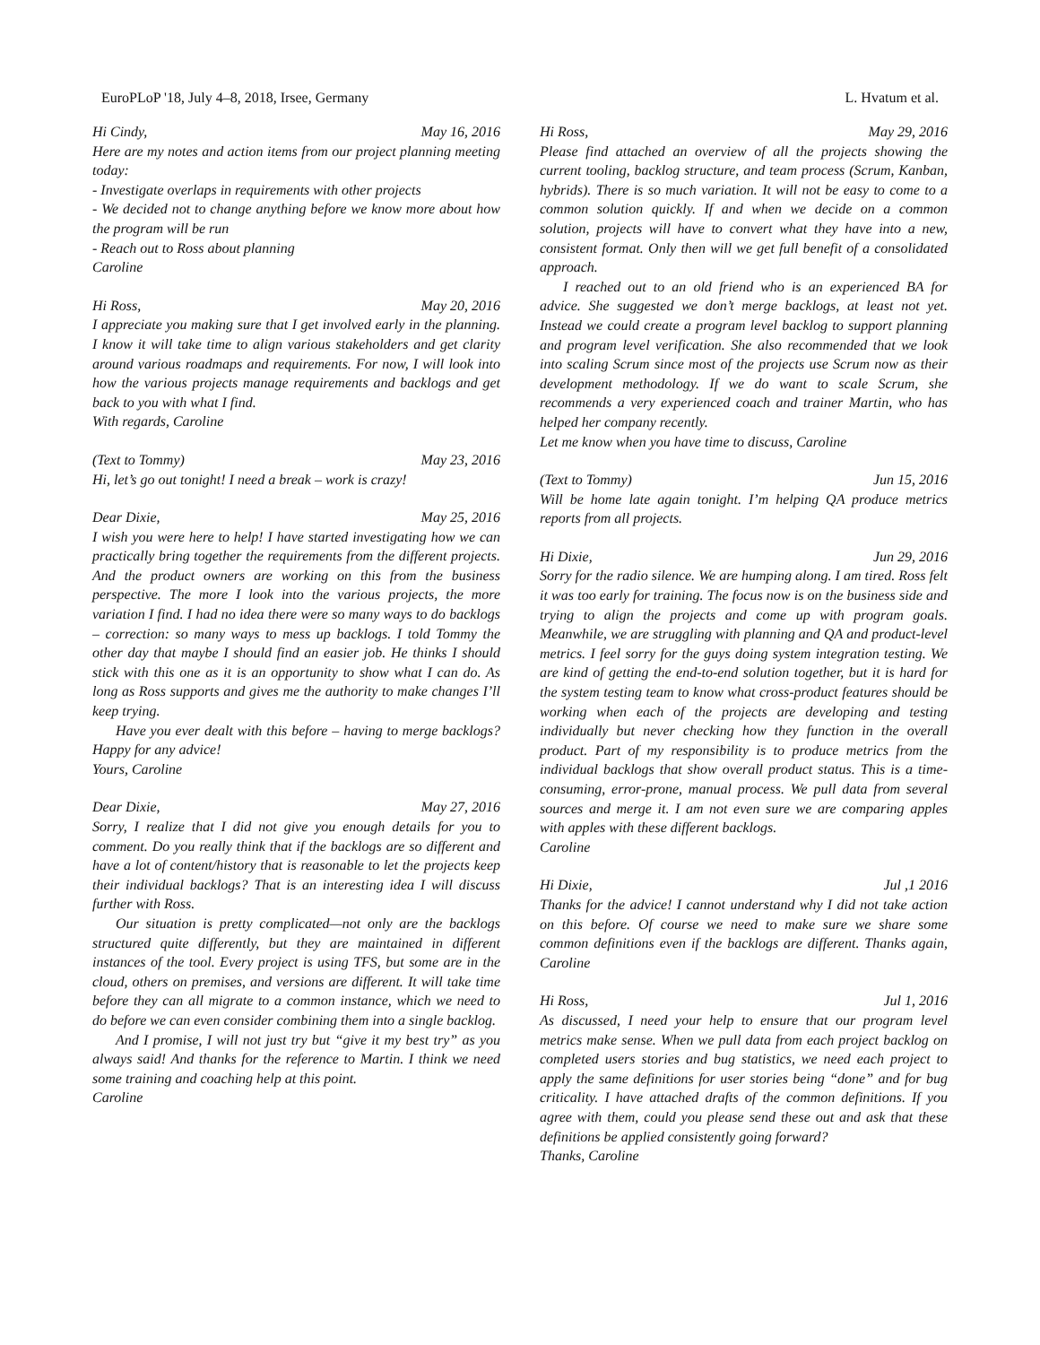EuroPLoP '18, July 4–8, 2018, Irsee, Germany L. Hvatum et al.
Hi Cindy, May 16, 2016
Here are my notes and action items from our project planning meeting today:
- Investigate overlaps in requirements with other projects
- We decided not to change anything before we know more about how the program will be run
- Reach out to Ross about planning
Caroline
Hi Ross, May 20, 2016
I appreciate you making sure that I get involved early in the planning. I know it will take time to align various stakeholders and get clarity around various roadmaps and requirements. For now, I will look into how the various projects manage requirements and backlogs and get back to you with what I find.
With regards, Caroline
(Text to Tommy) May 23, 2016
Hi, let’s go out tonight! I need a break – work is crazy!
Dear Dixie, May 25, 2016
I wish you were here to help! I have started investigating how we can practically bring together the requirements from the different projects. And the product owners are working on this from the business perspective. The more I look into the various projects, the more variation I find. I had no idea there were so many ways to do backlogs – correction: so many ways to mess up backlogs. I told Tommy the other day that maybe I should find an easier job. He thinks I should stick with this one as it is an opportunity to show what I can do. As long as Ross supports and gives me the authority to make changes I’ll keep trying.
Have you ever dealt with this before – having to merge backlogs? Happy for any advice!
Yours, Caroline
Dear Dixie, May 27, 2016
Sorry, I realize that I did not give you enough details for you to comment. Do you really think that if the backlogs are so different and have a lot of content/history that is reasonable to let the projects keep their individual backlogs? That is an interesting idea I will discuss further with Ross.
Our situation is pretty complicated—not only are the backlogs structured quite differently, but they are maintained in different instances of the tool. Every project is using TFS, but some are in the cloud, others on premises, and versions are different. It will take time before they can all migrate to a common instance, which we need to do before we can even consider combining them into a single backlog.
And I promise, I will not just try but “give it my best try” as you always said! And thanks for the reference to Martin. I think we need some training and coaching help at this point.
Caroline
Hi Ross, May 29, 2016
Please find attached an overview of all the projects showing the current tooling, backlog structure, and team process (Scrum, Kanban, hybrids). There is so much variation. It will not be easy to come to a common solution quickly. If and when we decide on a common solution, projects will have to convert what they have into a new, consistent format. Only then will we get full benefit of a consolidated approach.
I reached out to an old friend who is an experienced BA for advice. She suggested we don’t merge backlogs, at least not yet. Instead we could create a program level backlog to support planning and program level verification. She also recommended that we look into scaling Scrum since most of the projects use Scrum now as their development methodology. If we do want to scale Scrum, she recommends a very experienced coach and trainer Martin, who has helped her company recently.
Let me know when you have time to discuss, Caroline
(Text to Tommy) Jun 15, 2016
Will be home late again tonight. I’m helping QA produce metrics reports from all projects.
Hi Dixie, Jun 29, 2016
Sorry for the radio silence. We are humping along. I am tired. Ross felt it was too early for training. The focus now is on the business side and trying to align the projects and come up with program goals. Meanwhile, we are struggling with planning and QA and product-level metrics. I feel sorry for the guys doing system integration testing. We are kind of getting the end-to-end solution together, but it is hard for the system testing team to know what cross-product features should be working when each of the projects are developing and testing individually but never checking how they function in the overall product. Part of my responsibility is to produce metrics from the individual backlogs that show overall product status. This is a time-consuming, error-prone, manual process. We pull data from several sources and merge it. I am not even sure we are comparing apples with apples with these different backlogs.
Caroline
Hi Dixie, Jul ,1 2016
Thanks for the advice! I cannot understand why I did not take action on this before. Of course we need to make sure we share some common definitions even if the backlogs are different. Thanks again, Caroline
Hi Ross, Jul 1, 2016
As discussed, I need your help to ensure that our program level metrics make sense. When we pull data from each project backlog on completed users stories and bug statistics, we need each project to apply the same definitions for user stories being “done” and for bug criticality. I have attached drafts of the common definitions. If you agree with them, could you please send these out and ask that these definitions be applied consistently going forward?
Thanks, Caroline